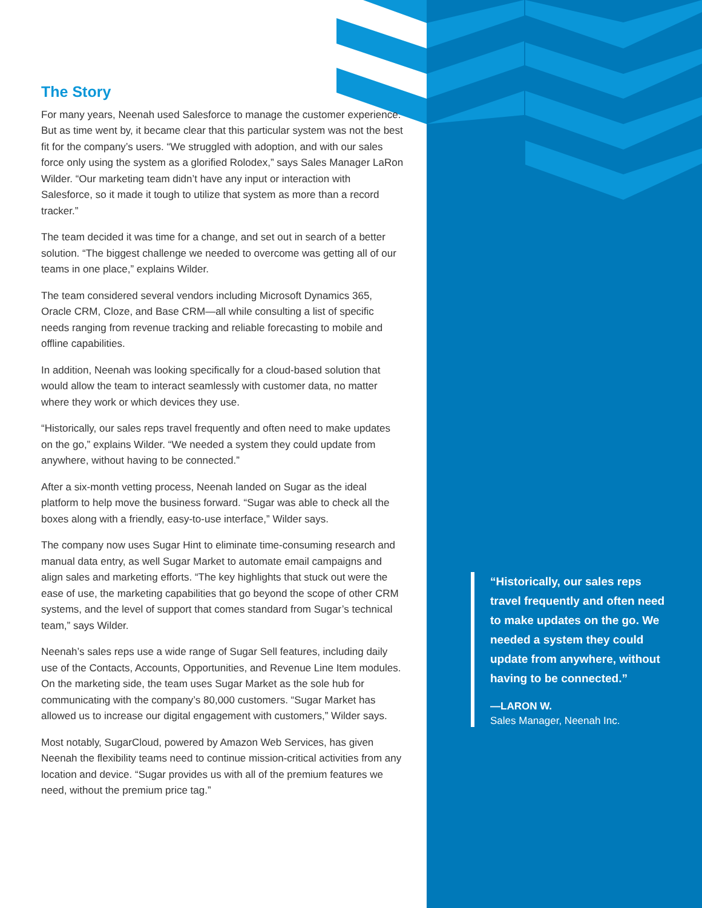The Story
For many years, Neenah used Salesforce to manage the customer experience. But as time went by, it became clear that this particular system was not the best fit for the company’s users. “We struggled with adoption, and with our sales force only using the system as a glorified Rolodex,” says Sales Manager LaRon Wilder. “Our marketing team didn’t have any input or interaction with Salesforce, so it made it tough to utilize that system as more than a record tracker.”
The team decided it was time for a change, and set out in search of a better solution. “The biggest challenge we needed to overcome was getting all of our teams in one place,” explains Wilder.
The team considered several vendors including Microsoft Dynamics 365, Oracle CRM, Cloze, and Base CRM—all while consulting a list of specific needs ranging from revenue tracking and reliable forecasting to mobile and offline capabilities.
In addition, Neenah was looking specifically for a cloud-based solution that would allow the team to interact seamlessly with customer data, no matter where they work or which devices they use.
“Historically, our sales reps travel frequently and often need to make updates on the go,” explains Wilder. “We needed a system they could update from anywhere, without having to be connected.”
After a six-month vetting process, Neenah landed on Sugar as the ideal platform to help move the business forward. “Sugar was able to check all the boxes along with a friendly, easy-to-use interface,” Wilder says.
The company now uses Sugar Hint to eliminate time-consuming research and manual data entry, as well Sugar Market to automate email campaigns and align sales and marketing efforts. “The key highlights that stuck out were the ease of use, the marketing capabilities that go beyond the scope of other CRM systems, and the level of support that comes standard from Sugar’s technical team,” says Wilder.
Neenah’s sales reps use a wide range of Sugar Sell features, including daily use of the Contacts, Accounts, Opportunities, and Revenue Line Item modules. On the marketing side, the team uses Sugar Market as the sole hub for communicating with the company’s 80,000 customers. “Sugar Market has allowed us to increase our digital engagement with customers,” Wilder says.
Most notably, SugarCloud, powered by Amazon Web Services, has given Neenah the flexibility teams need to continue mission-critical activities from any location and device. “Sugar provides us with all of the premium features we need, without the premium price tag.”
“Historically, our sales reps travel frequently and often need to make updates on the go. We needed a system they could update from anywhere, without having to be connected.”
—LARON W.
Sales Manager, Neenah Inc.